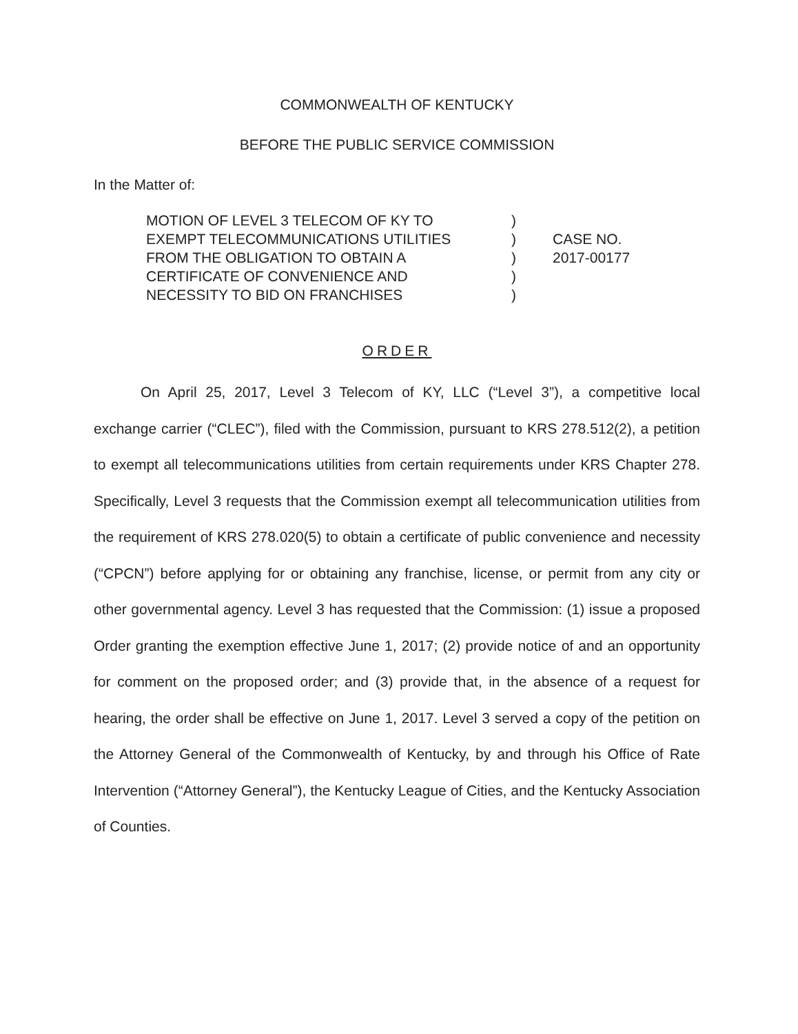COMMONWEALTH OF KENTUCKY
BEFORE THE PUBLIC SERVICE COMMISSION
In the Matter of:
MOTION OF LEVEL 3 TELECOM OF KY TO
EXEMPT TELECOMMUNICATIONS UTILITIES
FROM THE OBLIGATION TO OBTAIN A
CERTIFICATE OF CONVENIENCE AND
NECESSITY TO BID ON FRANCHISES
)
)
)
)
)
CASE NO.
2017-00177
ORDER
On April 25, 2017, Level 3 Telecom of KY, LLC (“Level 3”), a competitive local exchange carrier (“CLEC”), filed with the Commission, pursuant to KRS 278.512(2), a petition to exempt all telecommunications utilities from certain requirements under KRS Chapter 278. Specifically, Level 3 requests that the Commission exempt all telecommunication utilities from the requirement of KRS 278.020(5) to obtain a certificate of public convenience and necessity (“CPCN”) before applying for or obtaining any franchise, license, or permit from any city or other governmental agency. Level 3 has requested that the Commission: (1) issue a proposed Order granting the exemption effective June 1, 2017; (2) provide notice of and an opportunity for comment on the proposed order; and (3) provide that, in the absence of a request for hearing, the order shall be effective on June 1, 2017. Level 3 served a copy of the petition on the Attorney General of the Commonwealth of Kentucky, by and through his Office of Rate Intervention (“Attorney General”), the Kentucky League of Cities, and the Kentucky Association of Counties.